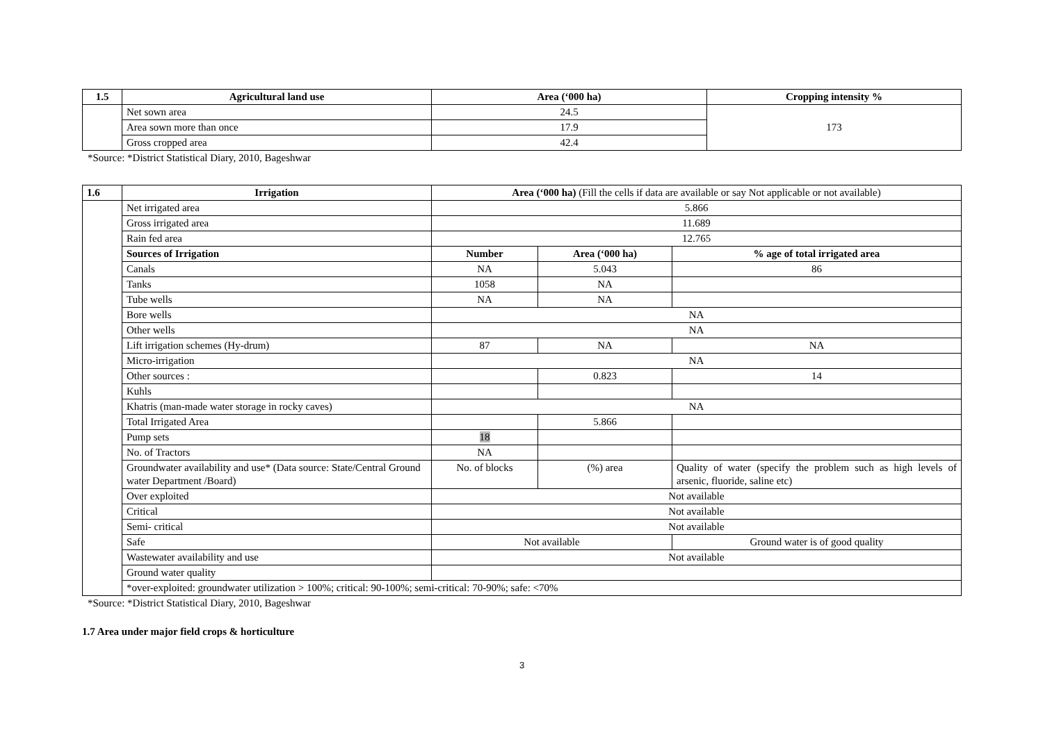| 1.5 | Agricultural land use | Area (‘000 ha) | Cropping intensity % |
| --- | --- | --- | --- |
| | Net sown area | 24.5 | 173 |
| | Area sown more than once | 17.9 | |
| | Gross cropped area | 42.4 | |
*Source: *District Statistical Diary, 2010, Bageshwar
| 1.6 | Irrigation | Area (‘000 ha) (Fill the cells if data are available or say Not applicable or not available) | | |
| | Net irrigated area | 5.866 | | |
| | Gross irrigated area | 11.689 | | |
| | Rain fed area | 12.765 | | |
| | Sources of Irrigation | Number | Area (‘000 ha) | % age of total irrigated area |
| | Canals | NA | 5.043 | 86 |
| | Tanks | 1058 | NA | |
| | Tube wells | NA | NA | |
| | Bore wells | NA | | |
| | Other wells | NA | | |
| | Lift irrigation schemes (Hy-drum) | 87 | NA | NA |
| | Micro-irrigation | NA | | |
| | Other sources : | | 0.823 | 14 |
| | Kuhls | | | |
| | Khatris (man-made water storage in rocky caves) | NA | | |
| | Total Irrigated Area | | 5.866 | |
| | Pump sets | 18 | | |
| | No. of Tractors | NA | | |
| | Groundwater availability and use* (Data source: State/Central Ground water Department /Board) | No. of blocks | (%) area | Quality of water (specify the problem such as high levels of arsenic, fluoride, saline etc) |
| | Over exploited | Not available | | |
| | Critical | Not available | | |
| | Semi- critical | Not available | | |
| | Safe | Not available | | Ground water is of good quality |
| | Wastewater availability and use | Not available | | |
| | Ground water quality | | | |
| | *over-exploited: groundwater utilization > 100%; critical: 90-100%; semi-critical: 70-90%; safe: <70% | | | |
*Source: *District Statistical Diary, 2010, Bageshwar
1.7 Area under major field crops & horticulture
3